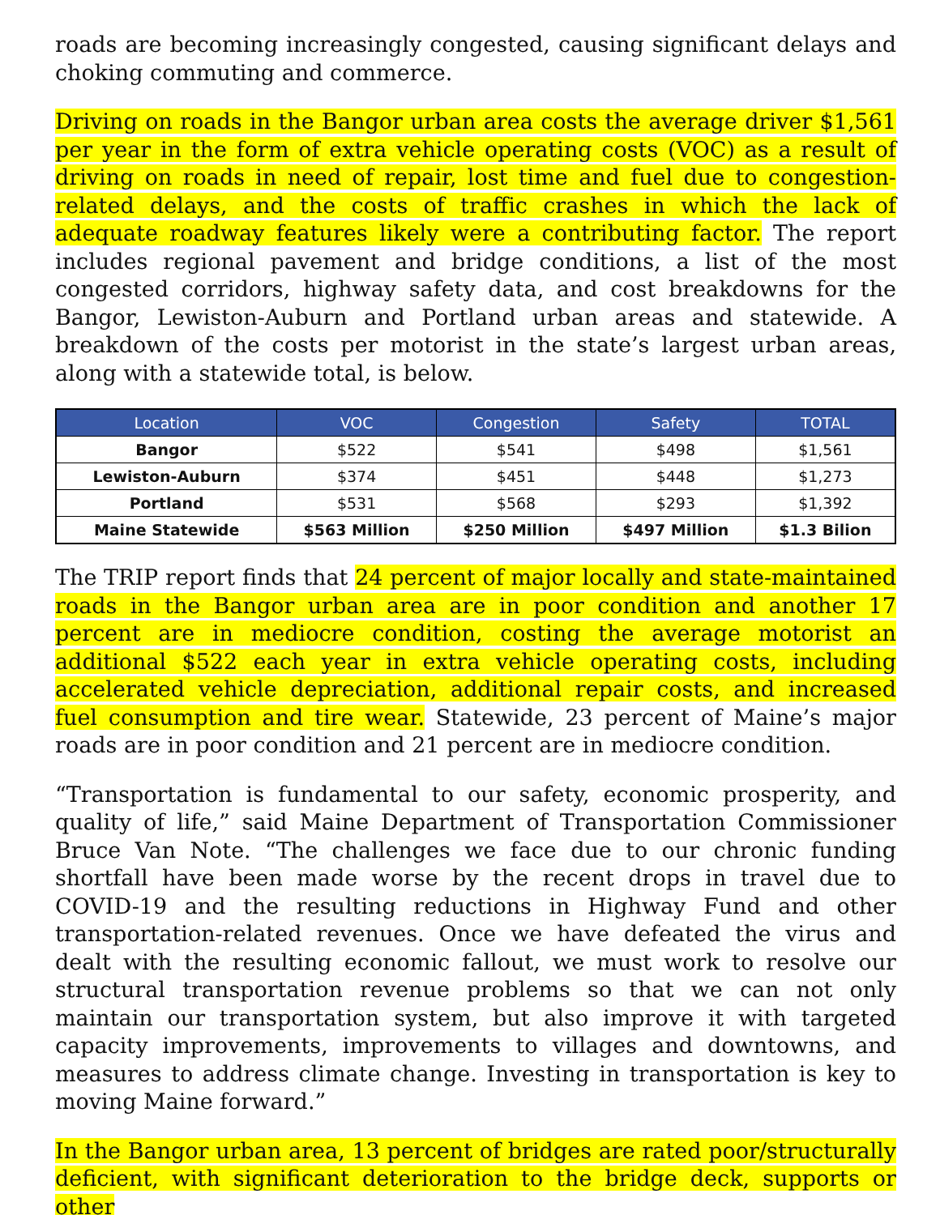roads are becoming increasingly congested, causing significant delays and choking commuting and commerce.
Driving on roads in the Bangor urban area costs the average driver $1,561 per year in the form of extra vehicle operating costs (VOC) as a result of driving on roads in need of repair, lost time and fuel due to congestion-related delays, and the costs of traffic crashes in which the lack of adequate roadway features likely were a contributing factor. The report includes regional pavement and bridge conditions, a list of the most congested corridors, highway safety data, and cost breakdowns for the Bangor, Lewiston-Auburn and Portland urban areas and statewide. A breakdown of the costs per motorist in the state’s largest urban areas, along with a statewide total, is below.
| Location | VOC | Congestion | Safety | TOTAL |
| --- | --- | --- | --- | --- |
| Bangor | $522 | $541 | $498 | $1,561 |
| Lewiston-Auburn | $374 | $451 | $448 | $1,273 |
| Portland | $531 | $568 | $293 | $1,392 |
| Maine Statewide | $563 Million | $250 Million | $497 Million | $1.3 Bilion |
The TRIP report finds that 24 percent of major locally and state-maintained roads in the Bangor urban area are in poor condition and another 17 percent are in mediocre condition, costing the average motorist an additional $522 each year in extra vehicle operating costs, including accelerated vehicle depreciation, additional repair costs, and increased fuel consumption and tire wear. Statewide, 23 percent of Maine’s major roads are in poor condition and 21 percent are in mediocre condition.
“Transportation is fundamental to our safety, economic prosperity, and quality of life,” said Maine Department of Transportation Commissioner Bruce Van Note. “The challenges we face due to our chronic funding shortfall have been made worse by the recent drops in travel due to COVID-19 and the resulting reductions in Highway Fund and other transportation-related revenues. Once we have defeated the virus and dealt with the resulting economic fallout, we must work to resolve our structural transportation revenue problems so that we can not only maintain our transportation system, but also improve it with targeted capacity improvements, improvements to villages and downtowns, and measures to address climate change. Investing in transportation is key to moving Maine forward.”
In the Bangor urban area, 13 percent of bridges are rated poor/structurally deficient, with significant deterioration to the bridge deck, supports or other